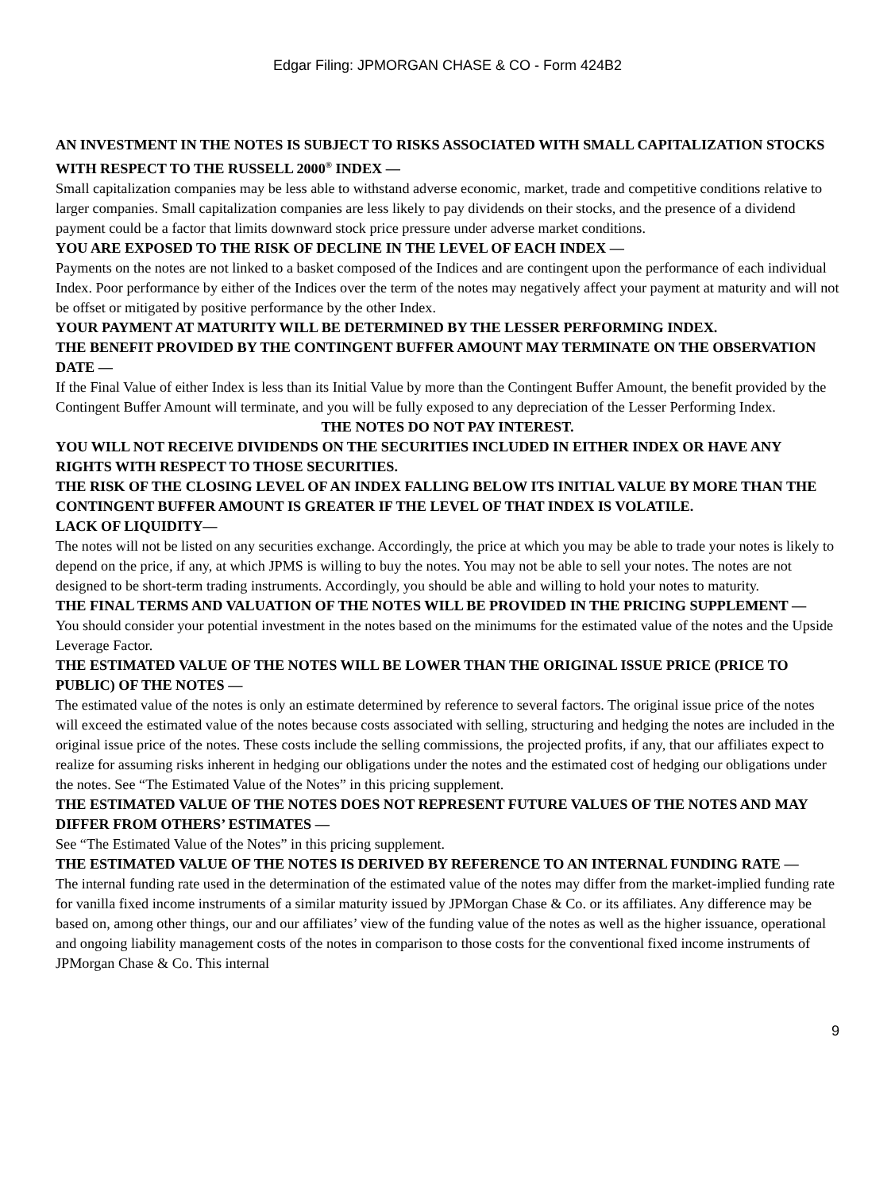Edgar Filing: JPMORGAN CHASE & CO - Form 424B2
AN INVESTMENT IN THE NOTES IS SUBJECT TO RISKS ASSOCIATED WITH SMALL CAPITALIZATION STOCKS WITH RESPECT TO THE RUSSELL 2000<sup>®</sup> INDEX —
Small capitalization companies may be less able to withstand adverse economic, market, trade and competitive conditions relative to larger companies. Small capitalization companies are less likely to pay dividends on their stocks, and the presence of a dividend payment could be a factor that limits downward stock price pressure under adverse market conditions.
YOU ARE EXPOSED TO THE RISK OF DECLINE IN THE LEVEL OF EACH INDEX —
Payments on the notes are not linked to a basket composed of the Indices and are contingent upon the performance of each individual Index. Poor performance by either of the Indices over the term of the notes may negatively affect your payment at maturity and will not be offset or mitigated by positive performance by the other Index.
YOUR PAYMENT AT MATURITY WILL BE DETERMINED BY THE LESSER PERFORMING INDEX.
THE BENEFIT PROVIDED BY THE CONTINGENT BUFFER AMOUNT MAY TERMINATE ON THE OBSERVATION DATE —
If the Final Value of either Index is less than its Initial Value by more than the Contingent Buffer Amount, the benefit provided by the Contingent Buffer Amount will terminate, and you will be fully exposed to any depreciation of the Lesser Performing Index.
THE NOTES DO NOT PAY INTEREST.
YOU WILL NOT RECEIVE DIVIDENDS ON THE SECURITIES INCLUDED IN EITHER INDEX OR HAVE ANY RIGHTS WITH RESPECT TO THOSE SECURITIES.
THE RISK OF THE CLOSING LEVEL OF AN INDEX FALLING BELOW ITS INITIAL VALUE BY MORE THAN THE CONTINGENT BUFFER AMOUNT IS GREATER IF THE LEVEL OF THAT INDEX IS VOLATILE.
LACK OF LIQUIDITY—
The notes will not be listed on any securities exchange. Accordingly, the price at which you may be able to trade your notes is likely to depend on the price, if any, at which JPMS is willing to buy the notes. You may not be able to sell your notes. The notes are not designed to be short-term trading instruments. Accordingly, you should be able and willing to hold your notes to maturity.
THE FINAL TERMS AND VALUATION OF THE NOTES WILL BE PROVIDED IN THE PRICING SUPPLEMENT —
You should consider your potential investment in the notes based on the minimums for the estimated value of the notes and the Upside Leverage Factor.
THE ESTIMATED VALUE OF THE NOTES WILL BE LOWER THAN THE ORIGINAL ISSUE PRICE (PRICE TO PUBLIC) OF THE NOTES —
The estimated value of the notes is only an estimate determined by reference to several factors. The original issue price of the notes will exceed the estimated value of the notes because costs associated with selling, structuring and hedging the notes are included in the original issue price of the notes. These costs include the selling commissions, the projected profits, if any, that our affiliates expect to realize for assuming risks inherent in hedging our obligations under the notes and the estimated cost of hedging our obligations under the notes. See “The Estimated Value of the Notes” in this pricing supplement.
THE ESTIMATED VALUE OF THE NOTES DOES NOT REPRESENT FUTURE VALUES OF THE NOTES AND MAY DIFFER FROM OTHERS’ ESTIMATES —
See “The Estimated Value of the Notes” in this pricing supplement.
THE ESTIMATED VALUE OF THE NOTES IS DERIVED BY REFERENCE TO AN INTERNAL FUNDING RATE —
The internal funding rate used in the determination of the estimated value of the notes may differ from the market-implied funding rate for vanilla fixed income instruments of a similar maturity issued by JPMorgan Chase & Co. or its affiliates. Any difference may be based on, among other things, our and our affiliates’ view of the funding value of the notes as well as the higher issuance, operational and ongoing liability management costs of the notes in comparison to those costs for the conventional fixed income instruments of JPMorgan Chase & Co. This internal
9